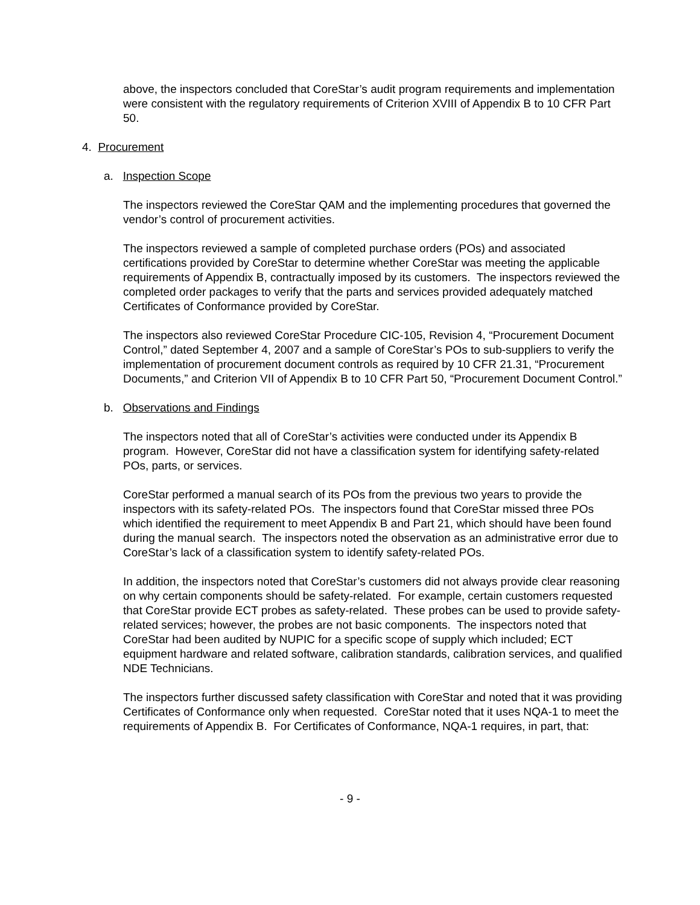above, the inspectors concluded that CoreStar’s audit program requirements and implementation were consistent with the regulatory requirements of Criterion XVIII of Appendix B to 10 CFR Part 50.
4. Procurement
a. Inspection Scope
The inspectors reviewed the CoreStar QAM and the implementing procedures that governed the vendor’s control of procurement activities.
The inspectors reviewed a sample of completed purchase orders (POs) and associated certifications provided by CoreStar to determine whether CoreStar was meeting the applicable requirements of Appendix B, contractually imposed by its customers. The inspectors reviewed the completed order packages to verify that the parts and services provided adequately matched Certificates of Conformance provided by CoreStar.
The inspectors also reviewed CoreStar Procedure CIC-105, Revision 4, “Procurement Document Control,” dated September 4, 2007 and a sample of CoreStar’s POs to sub-suppliers to verify the implementation of procurement document controls as required by 10 CFR 21.31, “Procurement Documents,” and Criterion VII of Appendix B to 10 CFR Part 50, “Procurement Document Control.”
b. Observations and Findings
The inspectors noted that all of CoreStar’s activities were conducted under its Appendix B program. However, CoreStar did not have a classification system for identifying safety-related POs, parts, or services.
CoreStar performed a manual search of its POs from the previous two years to provide the inspectors with its safety-related POs. The inspectors found that CoreStar missed three POs which identified the requirement to meet Appendix B and Part 21, which should have been found during the manual search. The inspectors noted the observation as an administrative error due to CoreStar’s lack of a classification system to identify safety-related POs.
In addition, the inspectors noted that CoreStar’s customers did not always provide clear reasoning on why certain components should be safety-related. For example, certain customers requested that CoreStar provide ECT probes as safety-related. These probes can be used to provide safety-related services; however, the probes are not basic components. The inspectors noted that CoreStar had been audited by NUPIC for a specific scope of supply which included; ECT equipment hardware and related software, calibration standards, calibration services, and qualified NDE Technicians.
The inspectors further discussed safety classification with CoreStar and noted that it was providing Certificates of Conformance only when requested. CoreStar noted that it uses NQA-1 to meet the requirements of Appendix B. For Certificates of Conformance, NQA-1 requires, in part, that:
- 9 -